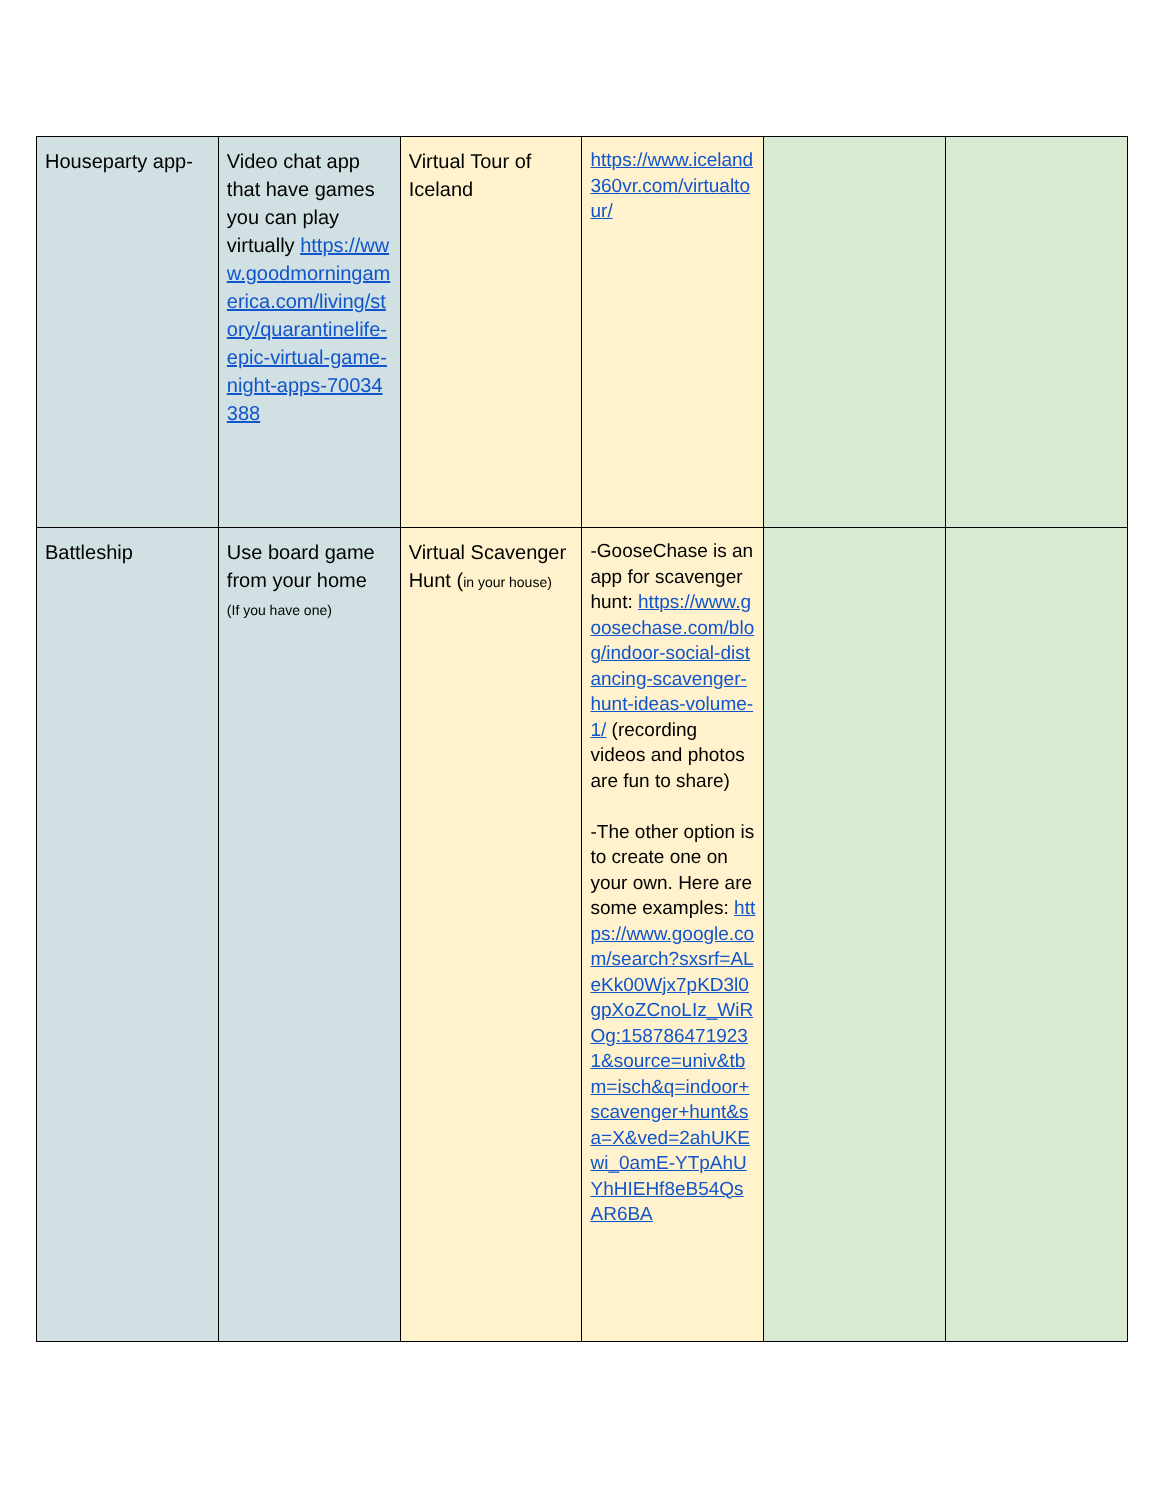| Houseparty app- | Video chat app that have games you can play virtually https://www.goodmorningamerica.com/living/story/quarantinelife-epic-virtual-game-night-apps-70034388 | Virtual Tour of Iceland | https://www.iceland360vr.com/virtualtour/ | | |
| Battleship | Use board game from your home (If you have one) | Virtual Scavenger Hunt ( in your house) | -GooseChase is an app for scavenger hunt: https://www.goosechase.com/blog/indoor-social-distancing-scavenger-hunt-ideas-volume-1/ (recording videos and photos are fun to share) -The other option is to create one on your own. Here are some examples: https://www.google.com/search?sxsrf=ALeKk00Wjx7pKD3l0gpXoZCnoLIz_WiROg:1587864719231&source=univ&tbm=isch&q=indoor+scavenger+hunt&sa=X&ved=2ahUKEwi_0amE-YTpAhUYhHIEHf8eB54QsAR6BA | | |